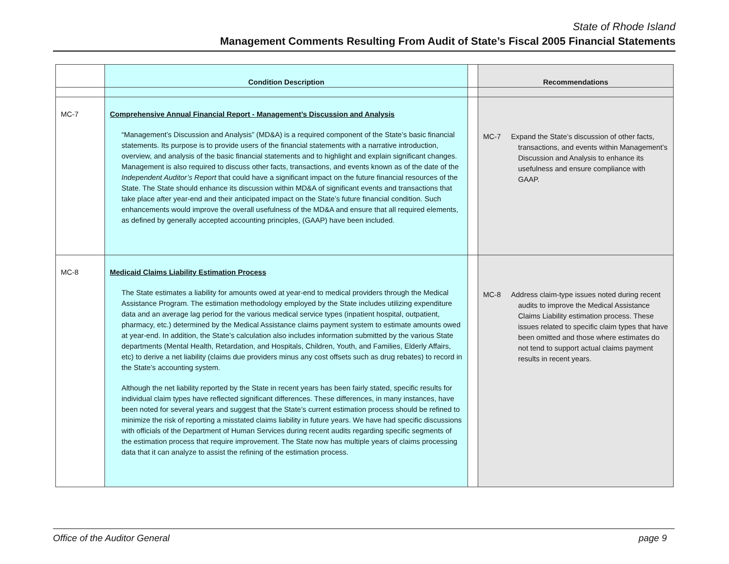State of Rhode Island
Management Comments Resulting From Audit of State’s Fiscal 2005 Financial Statements
| | Condition Description | | Recommendations |
| --- | --- | --- | --- |
| MC-7 | Comprehensive Annual Financial Report - Management’s Discussion and Analysis “Management’s Discussion and Analysis” (MD&A) is a required component of the State’s basic financial statements. Its purpose is to provide users of the financial statements with a narrative introduction, overview, and analysis of the basic financial statements and to highlight and explain significant changes. Management is also required to discuss other facts, transactions, and events known as of the date of the Independent Auditor’s Report that could have a significant impact on the future financial resources of the State. The State should enhance its discussion within MD&A of significant events and transactions that take place after year-end and their anticipated impact on the State’s future financial condition. Such enhancements would improve the overall usefulness of the MD&A and ensure that all required elements, as defined by generally accepted accounting principles, (GAAP) have been included. | | MC-7 Expand the State’s discussion of other facts, transactions, and events within Management’s Discussion and Analysis to enhance its usefulness and ensure compliance with GAAP. |
| MC-8 | Medicaid Claims Liability Estimation Process The State estimates a liability for amounts owed at year-end to medical providers through the Medical Assistance Program. The estimation methodology employed by the State includes utilizing expenditure data and an average lag period for the various medical service types (inpatient hospital, outpatient, pharmacy, etc.) determined by the Medical Assistance claims payment system to estimate amounts owed at year-end. In addition, the State’s calculation also includes information submitted by the various State departments (Mental Health, Retardation, and Hospitals, Children, Youth, and Families, Elderly Affairs, etc) to derive a net liability (claims due providers minus any cost offsets such as drug rebates) to record in the State’s accounting system. Although the net liability reported by the State in recent years has been fairly stated, specific results for individual claim types have reflected significant differences. These differences, in many instances, have been noted for several years and suggest that the State’s current estimation process should be refined to minimize the risk of reporting a misstated claims liability in future years. We have had specific discussions with officials of the Department of Human Services during recent audits regarding specific segments of the estimation process that require improvement. The State now has multiple years of claims processing data that it can analyze to assist the refining of the estimation process. | | MC-8 Address claim-type issues noted during recent audits to improve the Medical Assistance Claims Liability estimation process. These issues related to specific claim types that have been omitted and those where estimates do not tend to support actual claims payment results in recent years. |
Office of the Auditor General page 9